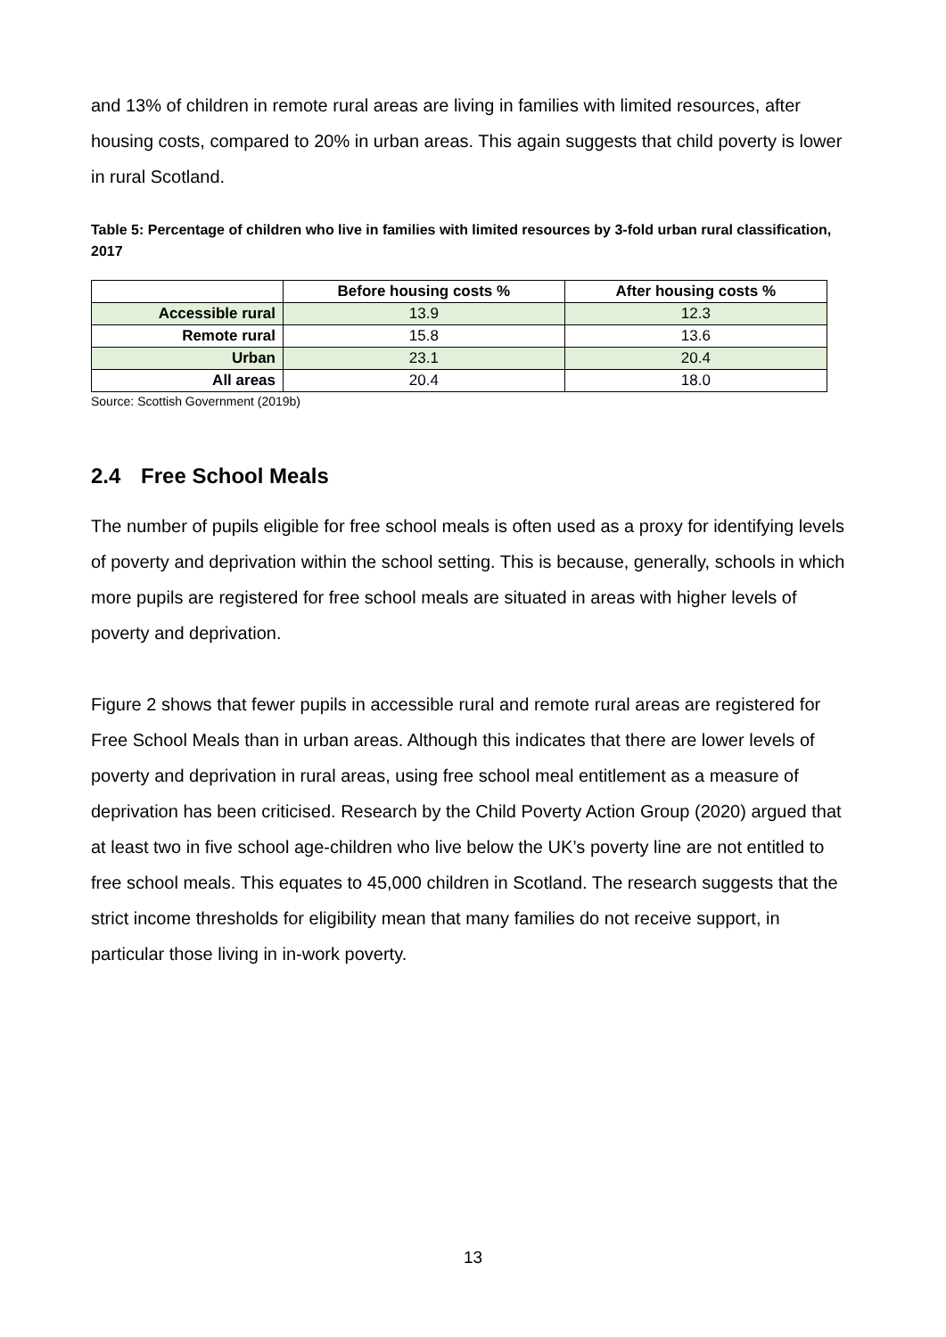and 13% of children in remote rural areas are living in families with limited resources, after housing costs, compared to 20% in urban areas. This again suggests that child poverty is lower in rural Scotland.
Table 5: Percentage of children who live in families with limited resources by 3-fold urban rural classification, 2017
| | Before housing costs % | After housing costs % |
| --- | --- | --- |
| Accessible rural | 13.9 | 12.3 |
| Remote rural | 15.8 | 13.6 |
| Urban | 23.1 | 20.4 |
| All areas | 20.4 | 18.0 |
Source: Scottish Government (2019b)
2.4 Free School Meals
The number of pupils eligible for free school meals is often used as a proxy for identifying levels of poverty and deprivation within the school setting. This is because, generally, schools in which more pupils are registered for free school meals are situated in areas with higher levels of poverty and deprivation.
Figure 2 shows that fewer pupils in accessible rural and remote rural areas are registered for Free School Meals than in urban areas. Although this indicates that there are lower levels of poverty and deprivation in rural areas, using free school meal entitlement as a measure of deprivation has been criticised. Research by the Child Poverty Action Group (2020) argued that at least two in five school age-children who live below the UK’s poverty line are not entitled to free school meals. This equates to 45,000 children in Scotland. The research suggests that the strict income thresholds for eligibility mean that many families do not receive support, in particular those living in in-work poverty.
13